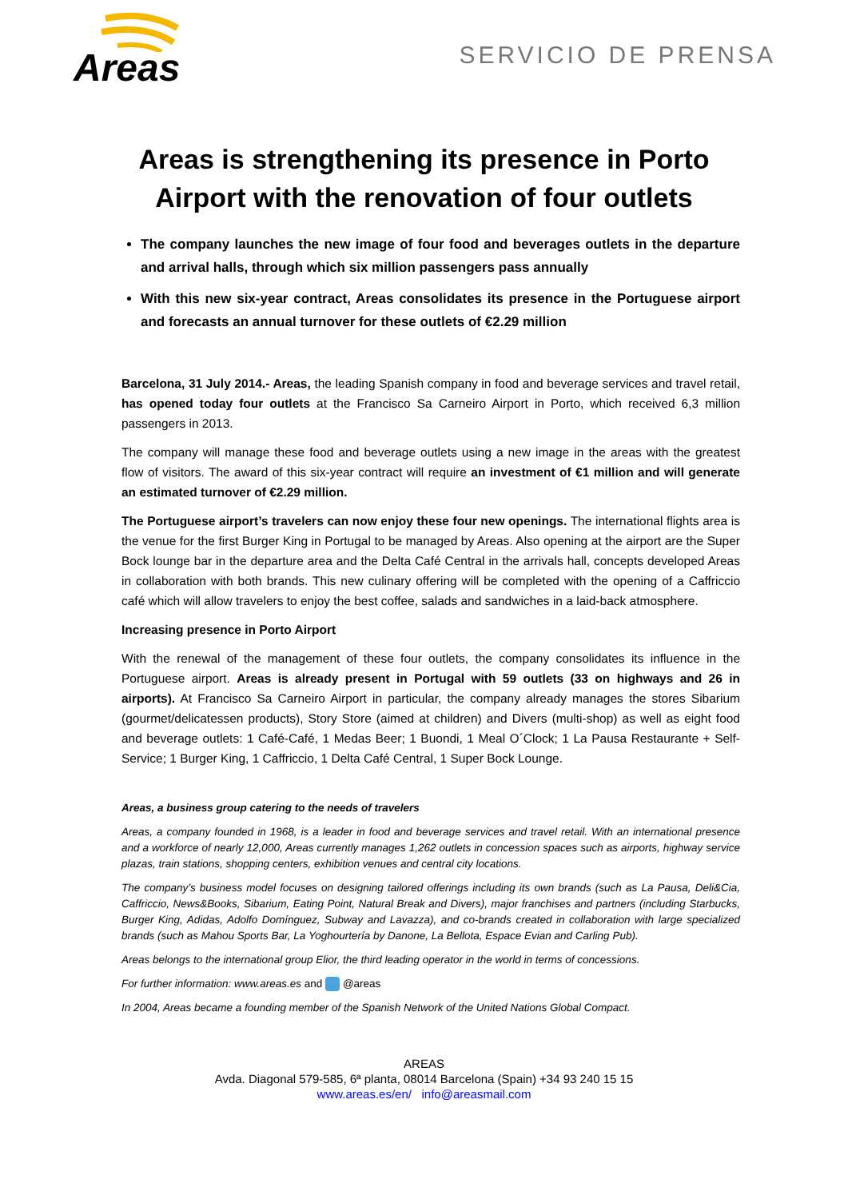Areas
SERVICIO DE PRENSA
Areas is strengthening its presence in Porto Airport with the renovation of four outlets
The company launches the new image of four food and beverages outlets in the departure and arrival halls, through which six million passengers pass annually
With this new six-year contract, Areas consolidates its presence in the Portuguese airport and forecasts an annual turnover for these outlets of €2.29 million
Barcelona, 31 July 2014.- Areas, the leading Spanish company in food and beverage services and travel retail, has opened today four outlets at the Francisco Sa Carneiro Airport in Porto, which received 6,3 million passengers in 2013.
The company will manage these food and beverage outlets using a new image in the areas with the greatest flow of visitors. The award of this six-year contract will require an investment of €1 million and will generate an estimated turnover of €2.29 million.
The Portuguese airport’s travelers can now enjoy these four new openings. The international flights area is the venue for the first Burger King in Portugal to be managed by Areas. Also opening at the airport are the Super Bock lounge bar in the departure area and the Delta Café Central in the arrivals hall, concepts developed Areas in collaboration with both brands. This new culinary offering will be completed with the opening of a Caffriccio café which will allow travelers to enjoy the best coffee, salads and sandwiches in a laid-back atmosphere.
Increasing presence in Porto Airport
With the renewal of the management of these four outlets, the company consolidates its influence in the Portuguese airport. Areas is already present in Portugal with 59 outlets (33 on highways and 26 in airports). At Francisco Sa Carneiro Airport in particular, the company already manages the stores Sibarium (gourmet/delicatessen products), Story Store (aimed at children) and Divers (multi-shop) as well as eight food and beverage outlets: 1 Café-Café, 1 Medas Beer; 1 Buondi, 1 Meal O´Clock; 1 La Pausa Restaurante + Self-Service; 1 Burger King, 1 Caffriccio, 1 Delta Café Central, 1 Super Bock Lounge.
Areas, a business group catering to the needs of travelers
Areas, a company founded in 1968, is a leader in food and beverage services and travel retail. With an international presence and a workforce of nearly 12,000, Areas currently manages 1,262 outlets in concession spaces such as airports, highway service plazas, train stations, shopping centers, exhibition venues and central city locations.
The company’s business model focuses on designing tailored offerings including its own brands (such as La Pausa, Deli&Cia, Caffriccio, News&Books, Sibarium, Eating Point, Natural Break and Divers), major franchises and partners (including Starbucks, Burger King, Adidas, Adolfo Domínguez, Subway and Lavazza), and co-brands created in collaboration with large specialized brands (such as Mahou Sports Bar, La Yoghourtería by Danone, La Bellota, Espace Evian and Carling Pub).
Areas belongs to the international group Elior, the third leading operator in the world in terms of concessions.
For further information: www.areas.es and @areas
In 2004, Areas became a founding member of the Spanish Network of the United Nations Global Compact.
AREAS
Avda. Diagonal 579-585, 6ª planta, 08014 Barcelona (Spain) +34 93 240 15 15
www.areas.es/en/ info@areasmail.com